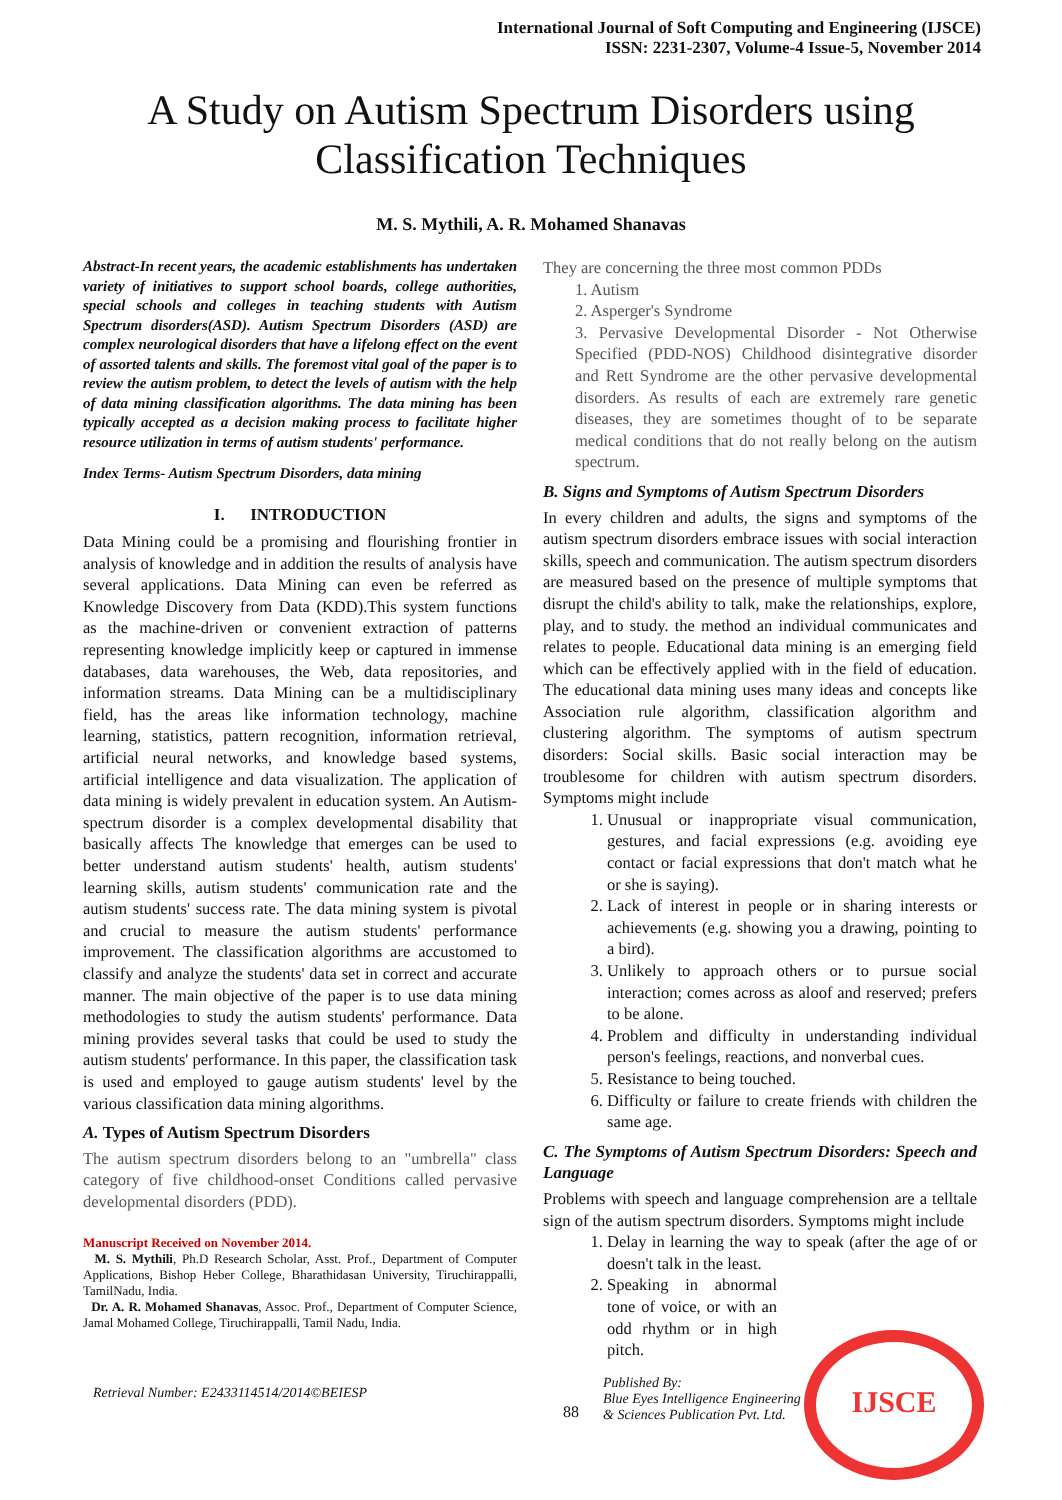International Journal of Soft Computing and Engineering (IJSCE)
ISSN: 2231-2307, Volume-4 Issue-5, November 2014
A Study on Autism Spectrum Disorders using Classification Techniques
M. S. Mythili, A. R. Mohamed Shanavas
Abstract-In recent years, the academic establishments has undertaken variety of initiatives to support school boards, college authorities, special schools and colleges in teaching students with Autism Spectrum disorders(ASD). Autism Spectrum Disorders (ASD) are complex neurological disorders that have a lifelong effect on the event of assorted talents and skills. The foremost vital goal of the paper is to review the autism problem, to detect the levels of autism with the help of data mining classification algorithms. The data mining has been typically accepted as a decision making process to facilitate higher resource utilization in terms of autism students' performance.
Index Terms- Autism Spectrum Disorders, data mining
I. INTRODUCTION
Data Mining could be a promising and flourishing frontier in analysis of knowledge and in addition the results of analysis have several applications. Data Mining can even be referred as Knowledge Discovery from Data (KDD).This system functions as the machine-driven or convenient extraction of patterns representing knowledge implicitly keep or captured in immense databases, data warehouses, the Web, data repositories, and information streams. Data Mining can be a multidisciplinary field, has the areas like information technology, machine learning, statistics, pattern recognition, information retrieval, artificial neural networks, and knowledge based systems, artificial intelligence and data visualization. The application of data mining is widely prevalent in education system. An Autism-spectrum disorder is a complex developmental disability that basically affects The knowledge that emerges can be used to better understand autism students' health, autism students' learning skills, autism students' communication rate and the autism students' success rate. The data mining system is pivotal and crucial to measure the autism students' performance improvement. The classification algorithms are accustomed to classify and analyze the students' data set in correct and accurate manner. The main objective of the paper is to use data mining methodologies to study the autism students' performance. Data mining provides several tasks that could be used to study the autism students' performance. In this paper, the classification task is used and employed to gauge autism students' level by the various classification data mining algorithms.
A. Types of Autism Spectrum Disorders
The autism spectrum disorders belong to an "umbrella" class category of five childhood-onset Conditions called pervasive developmental disorders (PDD).
Manuscript Received on November 2014.
M. S. Mythili, Ph.D Research Scholar, Asst. Prof., Department of Computer Applications, Bishop Heber College, Bharathidasan University, Tiruchirappalli, TamilNadu, India.
Dr. A. R. Mohamed Shanavas, Assoc. Prof., Department of Computer Science, Jamal Mohamed College, Tiruchirappalli, Tamil Nadu, India.
They are concerning the three most common PDDs
1. Autism
2. Asperger's Syndrome
3. Pervasive Developmental Disorder - Not Otherwise Specified (PDD-NOS) Childhood disintegrative disorder and Rett Syndrome are the other pervasive developmental disorders. As results of each are extremely rare genetic diseases, they are sometimes thought of to be separate medical conditions that do not really belong on the autism spectrum.
B. Signs and Symptoms of Autism Spectrum Disorders
In every children and adults, the signs and symptoms of the autism spectrum disorders embrace issues with social interaction skills, speech and communication. The autism spectrum disorders are measured based on the presence of multiple symptoms that disrupt the child's ability to talk, make the relationships, explore, play, and to study. the method an individual communicates and relates to people. Educational data mining is an emerging field which can be effectively applied with in the field of education. The educational data mining uses many ideas and concepts like Association rule algorithm, classification algorithm and clustering algorithm. The symptoms of autism spectrum disorders: Social skills. Basic social interaction may be troublesome for children with autism spectrum disorders. Symptoms might include
1. Unusual or inappropriate visual communication, gestures, and facial expressions (e.g. avoiding eye contact or facial expressions that don't match what he or she is saying).
2. Lack of interest in people or in sharing interests or achievements (e.g. showing you a drawing, pointing to a bird).
3. Unlikely to approach others or to pursue social interaction; comes across as aloof and reserved; prefers to be alone.
4. Problem and difficulty in understanding individual person's feelings, reactions, and nonverbal cues.
5. Resistance to being touched.
6. Difficulty or failure to create friends with children the same age.
C. The Symptoms of Autism Spectrum Disorders: Speech and Language
Problems with speech and language comprehension are a telltale sign of the autism spectrum disorders. Symptoms might include
1. Delay in learning the way to speak (after the age of or doesn't talk in the least.
2. Speaking in abnormal tone of voice, or with an odd rhythm or in high pitch.
Retrieval Number: E2433114514/2014©BEIESP 88 Published By:
Blue Eyes Intelligence Engineering
& Sciences Publication Pvt. Ltd.
IJSCE